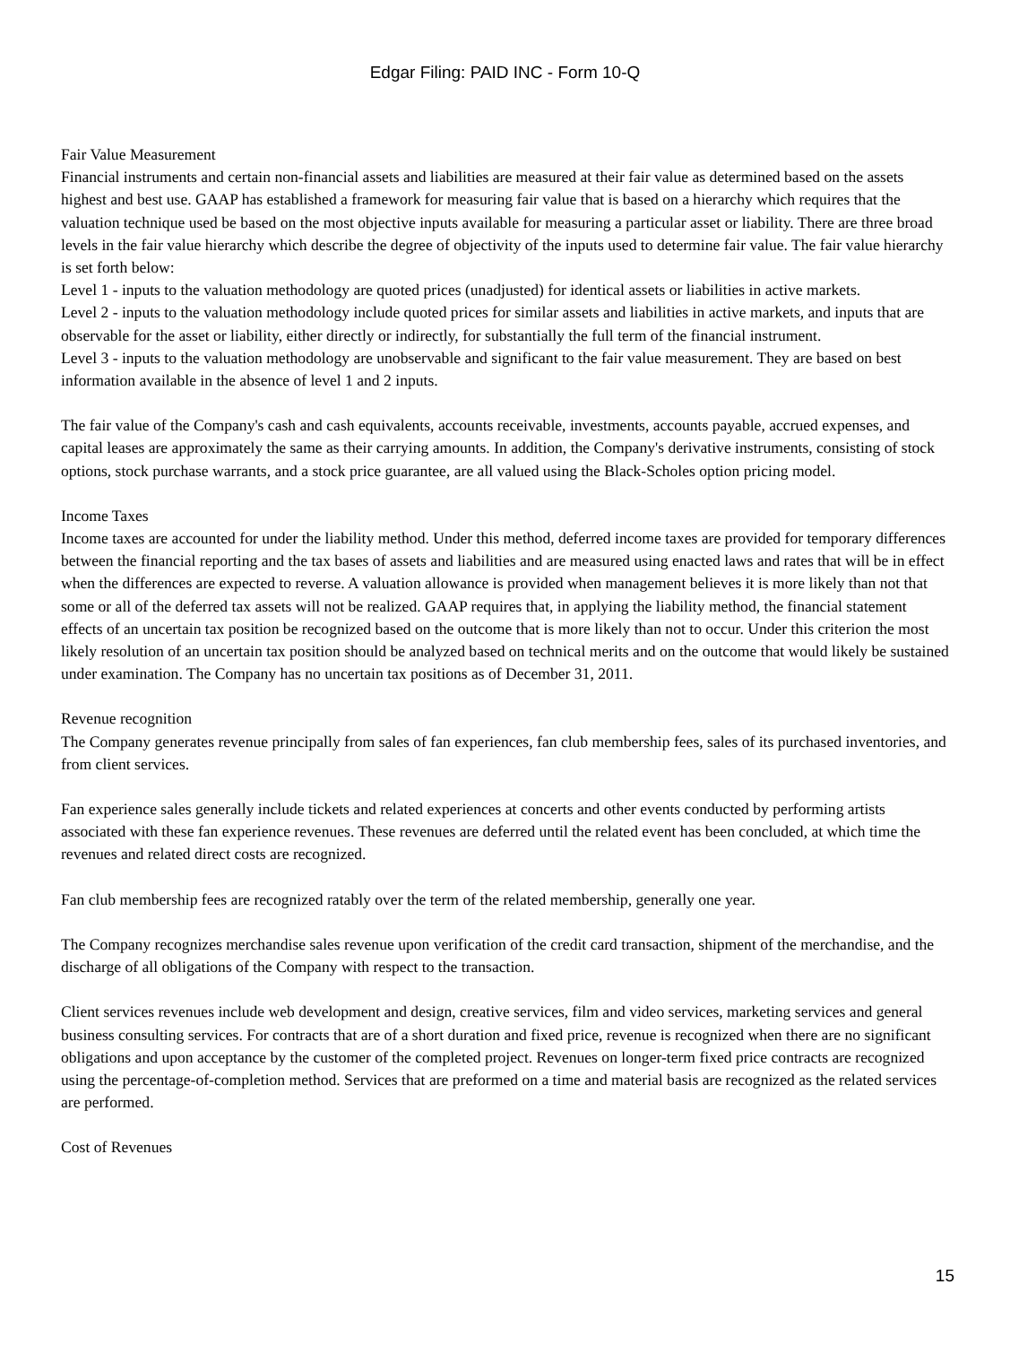Edgar Filing: PAID INC - Form 10-Q
Fair Value Measurement
Financial instruments and certain non-financial assets and liabilities are measured at their fair value as determined based on the assets highest and best use. GAAP has established a framework for measuring fair value that is based on a hierarchy which requires that the valuation technique used be based on the most objective inputs available for measuring a particular asset or liability. There are three broad levels in the fair value hierarchy which describe the degree of objectivity of the inputs used to determine fair value. The fair value hierarchy is set forth below:
Level 1 - inputs to the valuation methodology are quoted prices (unadjusted) for identical assets or liabilities in active markets.
Level 2 - inputs to the valuation methodology include quoted prices for similar assets and liabilities in active markets, and inputs that are observable for the asset or liability, either directly or indirectly, for substantially the full term of the financial instrument.
Level 3 - inputs to the valuation methodology are unobservable and significant to the fair value measurement. They are based on best information available in the absence of level 1 and 2 inputs.
The fair value of the Company's cash and cash equivalents, accounts receivable, investments, accounts payable, accrued expenses, and capital leases are approximately the same as their carrying amounts. In addition, the Company's derivative instruments, consisting of stock options, stock purchase warrants, and a stock price guarantee, are all valued using the Black-Scholes option pricing model.
Income Taxes
Income taxes are accounted for under the liability method. Under this method, deferred income taxes are provided for temporary differences between the financial reporting and the tax bases of assets and liabilities and are measured using enacted laws and rates that will be in effect when the differences are expected to reverse. A valuation allowance is provided when management believes it is more likely than not that some or all of the deferred tax assets will not be realized. GAAP requires that, in applying the liability method, the financial statement effects of an uncertain tax position be recognized based on the outcome that is more likely than not to occur. Under this criterion the most likely resolution of an uncertain tax position should be analyzed based on technical merits and on the outcome that would likely be sustained under examination. The Company has no uncertain tax positions as of December 31, 2011.
Revenue recognition
The Company generates revenue principally from sales of fan experiences, fan club membership fees, sales of its purchased inventories, and from client services.
Fan experience sales generally include tickets and related experiences at concerts and other events conducted by performing artists associated with these fan experience revenues. These revenues are deferred until the related event has been concluded, at which time the revenues and related direct costs are recognized.
Fan club membership fees are recognized ratably over the term of the related membership, generally one year.
The Company recognizes merchandise sales revenue upon verification of the credit card transaction, shipment of the merchandise, and the discharge of all obligations of the Company with respect to the transaction.
Client services revenues include web development and design, creative services, film and video services, marketing services and general business consulting services. For contracts that are of a short duration and fixed price, revenue is recognized when there are no significant obligations and upon acceptance by the customer of the completed project. Revenues on longer-term fixed price contracts are recognized using the percentage-of-completion method. Services that are preformed on a time and material basis are recognized as the related services are performed.
Cost of Revenues
15